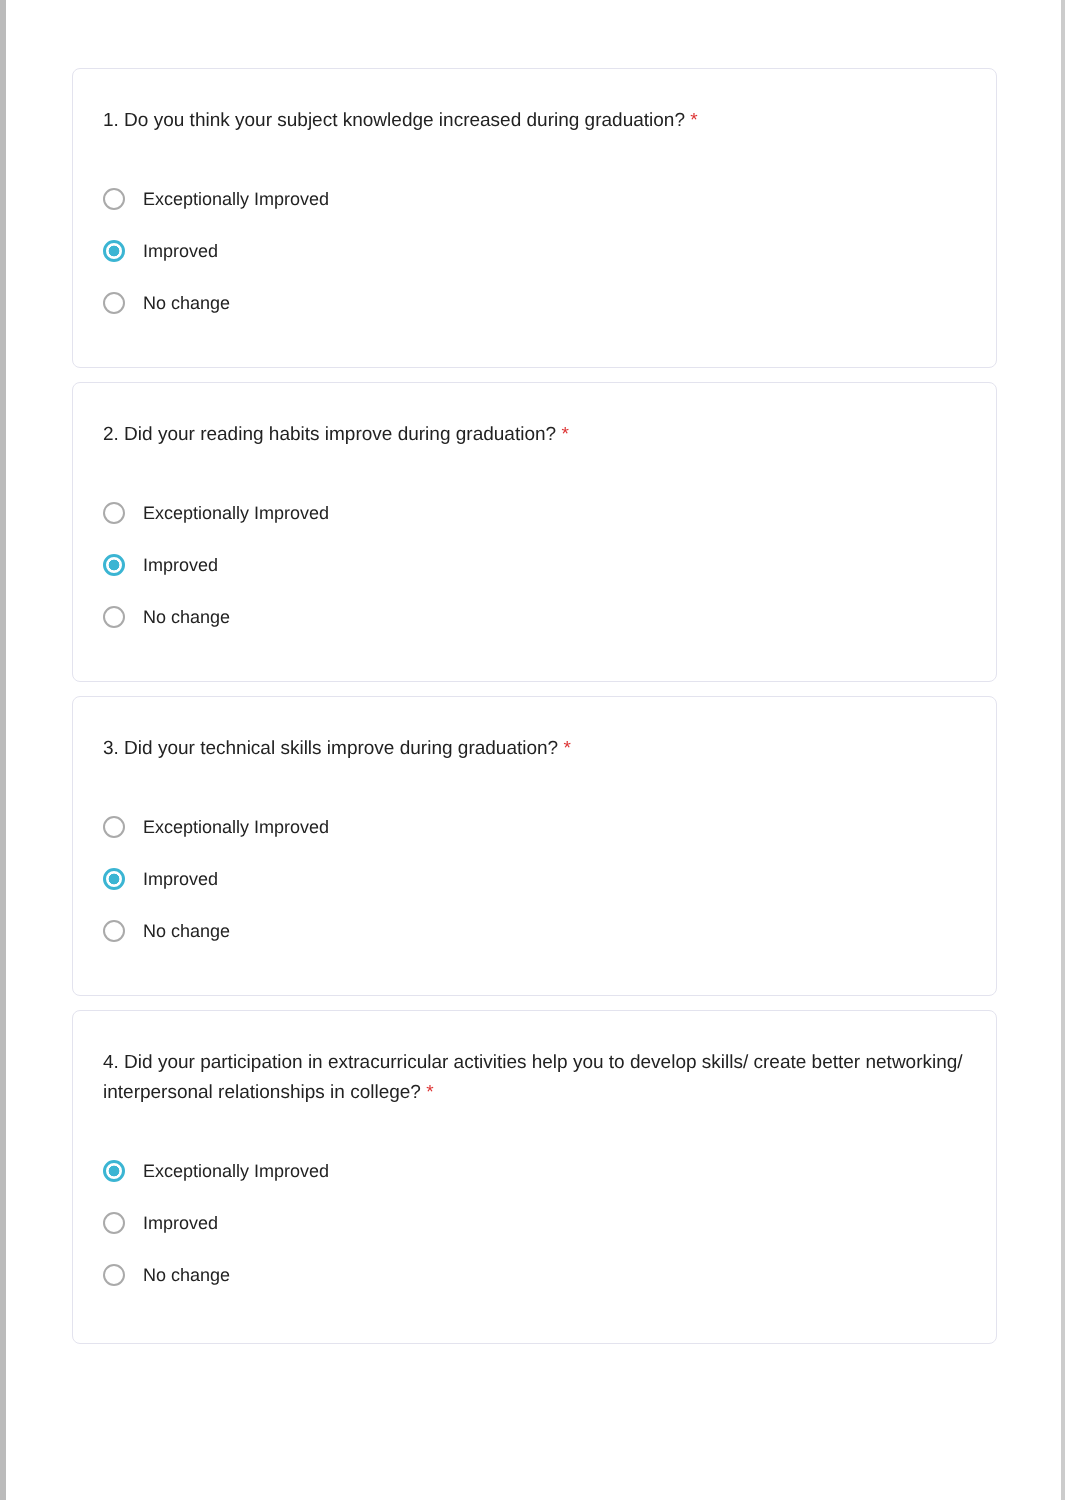1. Do you think your subject knowledge increased during graduation? *
Exceptionally Improved
Improved
No change
2. Did your reading habits improve during graduation? *
Exceptionally Improved
Improved
No change
3. Did your technical skills improve during graduation? *
Exceptionally Improved
Improved
No change
4. Did your participation in extracurricular activities help you to develop skills/ create better networking/ interpersonal relationships in college? *
Exceptionally Improved
Improved
No change